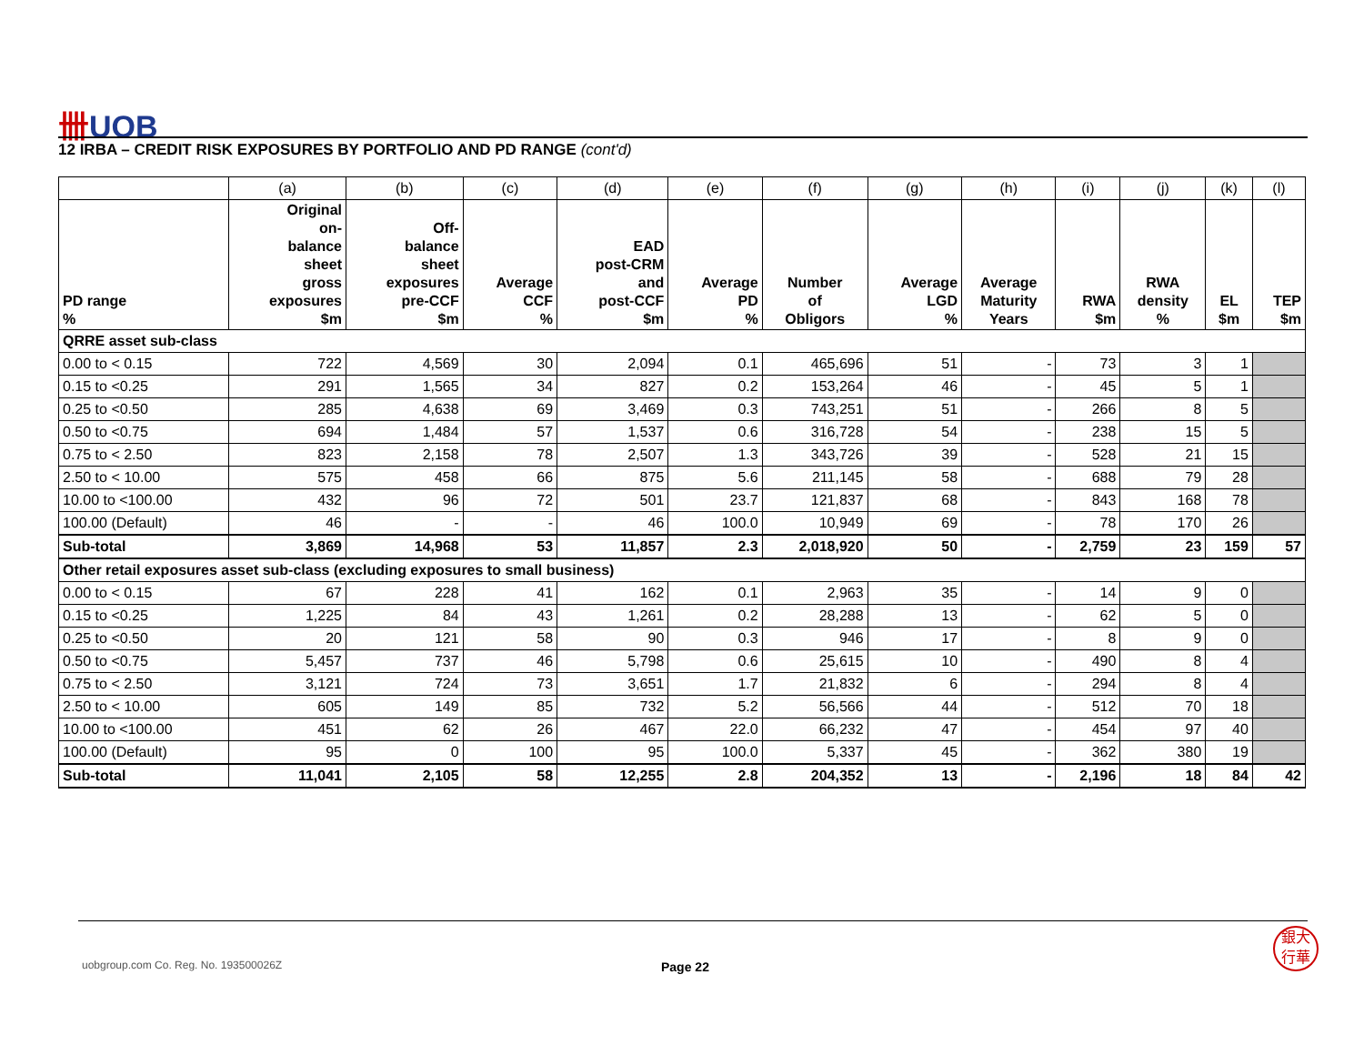卌UOB
12 IRBA – CREDIT RISK EXPOSURES BY PORTFOLIO AND PD RANGE (cont'd)
| | (a) | (b) | (c) | (d) | (e) | (f) | (g) | (h) | (i) | (j) | (k) | (l) |
| PD range % | Original on- balance sheet gross exposures $m | Off- balance sheet exposures pre-CCF $m | Average CCF % | EAD post-CRM and post-CCF $m | Average PD % | Number of Obligors | Average LGD % | Average Maturity Years | RWA $m | RWA density % | EL $m | TEP $m |
| QRRE asset sub-class | | | | | | | | | | | | |
| 0.00 to < 0.15 | 722 | 4,569 | 30 | 2,094 | 0.1 | 465,696 | 51 | - | 73 | 3 | 1 | |
| 0.15 to <0.25 | 291 | 1,565 | 34 | 827 | 0.2 | 153,264 | 46 | - | 45 | 5 | 1 | |
| 0.25 to <0.50 | 285 | 4,638 | 69 | 3,469 | 0.3 | 743,251 | 51 | - | 266 | 8 | 5 | |
| 0.50 to <0.75 | 694 | 1,484 | 57 | 1,537 | 0.6 | 316,728 | 54 | - | 238 | 15 | 5 | |
| 0.75 to < 2.50 | 823 | 2,158 | 78 | 2,507 | 1.3 | 343,726 | 39 | - | 528 | 21 | 15 | |
| 2.50 to < 10.00 | 575 | 458 | 66 | 875 | 5.6 | 211,145 | 58 | - | 688 | 79 | 28 | |
| 10.00 to <100.00 | 432 | 96 | 72 | 501 | 23.7 | 121,837 | 68 | - | 843 | 168 | 78 | |
| 100.00 (Default) | 46 | - | - | 46 | 100.0 | 10,949 | 69 | - | 78 | 170 | 26 | |
| Sub-total | 3,869 | 14,968 | 53 | 11,857 | 2.3 | 2,018,920 | 50 | - | 2,759 | 23 | 159 | 57 |
| Other retail exposures asset sub-class (excluding exposures to small business) | | | | | | | | | | | | |
| 0.00 to < 0.15 | 67 | 228 | 41 | 162 | 0.1 | 2,963 | 35 | - | 14 | 9 | 0 | |
| 0.15 to <0.25 | 1,225 | 84 | 43 | 1,261 | 0.2 | 28,288 | 13 | - | 62 | 5 | 0 | |
| 0.25 to <0.50 | 20 | 121 | 58 | 90 | 0.3 | 946 | 17 | - | 8 | 9 | 0 | |
| 0.50 to <0.75 | 5,457 | 737 | 46 | 5,798 | 0.6 | 25,615 | 10 | - | 490 | 8 | 4 | |
| 0.75 to < 2.50 | 3,121 | 724 | 73 | 3,651 | 1.7 | 21,832 | 6 | - | 294 | 8 | 4 | |
| 2.50 to < 10.00 | 605 | 149 | 85 | 732 | 5.2 | 56,566 | 44 | - | 512 | 70 | 18 | |
| 10.00 to <100.00 | 451 | 62 | 26 | 467 | 22.0 | 66,232 | 47 | - | 454 | 97 | 40 | |
| 100.00 (Default) | 95 | 0 | 100 | 95 | 100.0 | 5,337 | 45 | - | 362 | 380 | 19 | |
| Sub-total | 11,041 | 2,105 | 58 | 12,255 | 2.8 | 204,352 | 13 | - | 2,196 | 18 | 84 | 42 |
uobgroup.com Co. Reg. No. 193500026Z
Page 22
銀大
行華